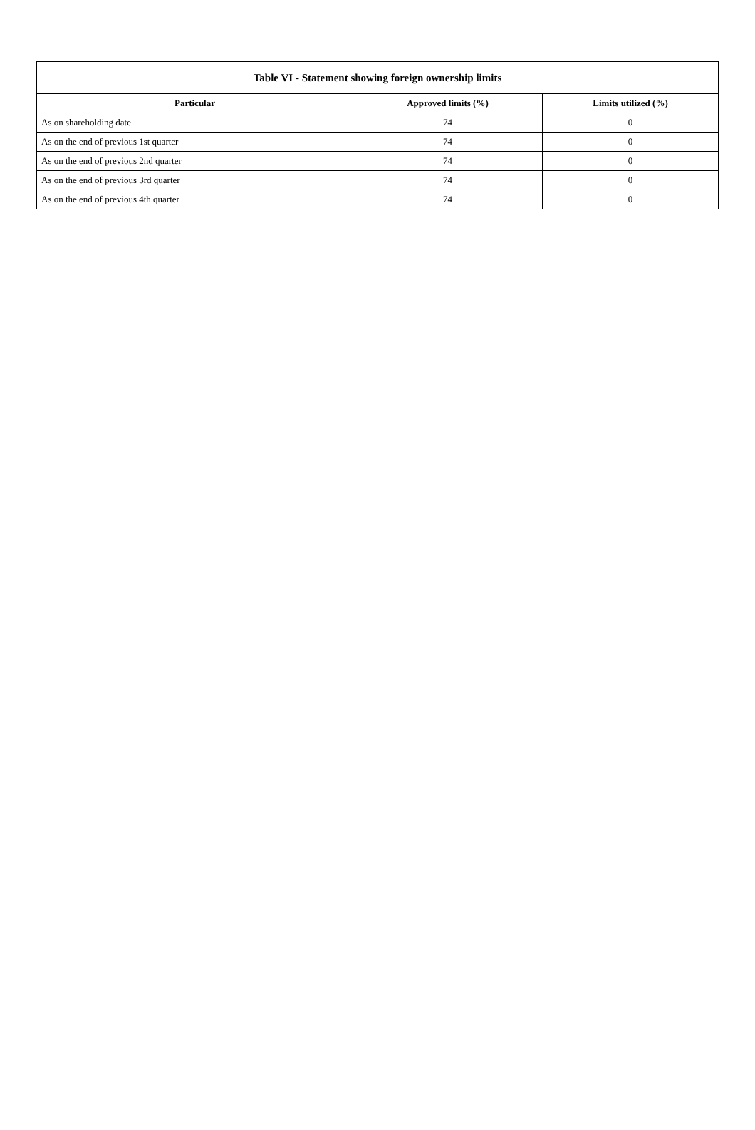| Table VI - Statement showing foreign ownership limits | | |
| --- | --- | --- |
| Particular | Approved limits (%) | Limits utilized (%) |
| As on shareholding date | 74 | 0 |
| As on the end of previous 1st quarter | 74 | 0 |
| As on the end of previous 2nd quarter | 74 | 0 |
| As on the end of previous 3rd quarter | 74 | 0 |
| As on the end of previous 4th quarter | 74 | 0 |